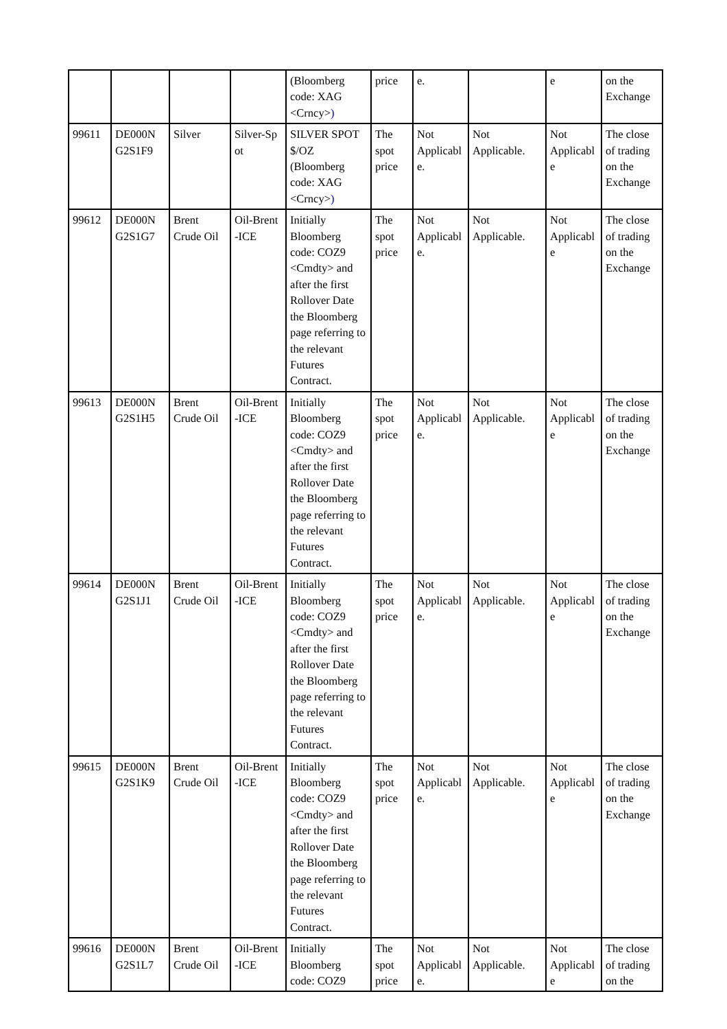| | | | | (Bloomberg code: XAG <Crncy> ) | price | e. | | e | on the Exchange |
| 99611 | DE000N G2S1F9 | Silver | Silver-Sp ot | SILVER SPOT $/OZ (Bloomberg code: XAG <Crncy> ) | The spot price | Not Applicabl e. | Not Applicable. | Not Applicabl e | The close of trading on the Exchange |
| 99612 | DE000N G2S1G7 | Brent Crude Oil | Oil-Brent -ICE | Initially Bloomberg code: COZ9 <Cmdty> and after the first Rollover Date the Bloomberg page referring to the relevant Futures Contract. | The spot price | Not Applicabl e. | Not Applicable. | Not Applicabl e | The close of trading on the Exchange |
| 99613 | DE000N G2S1H5 | Brent Crude Oil | Oil-Brent -ICE | Initially Bloomberg code: COZ9 <Cmdty> and after the first Rollover Date the Bloomberg page referring to the relevant Futures Contract. | The spot price | Not Applicabl e. | Not Applicable. | Not Applicabl e | The close of trading on the Exchange |
| 99614 | DE000N G2S1J1 | Brent Crude Oil | Oil-Brent -ICE | Initially Bloomberg code: COZ9 <Cmdty> and after the first Rollover Date the Bloomberg page referring to the relevant Futures Contract. | The spot price | Not Applicabl e. | Not Applicable. | Not Applicabl e | The close of trading on the Exchange |
| 99615 | DE000N G2S1K9 | Brent Crude Oil | Oil-Brent -ICE | Initially Bloomberg code: COZ9 <Cmdty> and after the first Rollover Date the Bloomberg page referring to the relevant Futures Contract. | The spot price | Not Applicabl e. | Not Applicable. | Not Applicabl e | The close of trading on the Exchange |
| 99616 | DE000N G2S1L7 | Brent Crude Oil | Oil-Brent -ICE | Initially Bloomberg code: COZ9 | The spot price | Not Applicabl e. | Not Applicable. | Not Applicabl e | The close of trading on the |